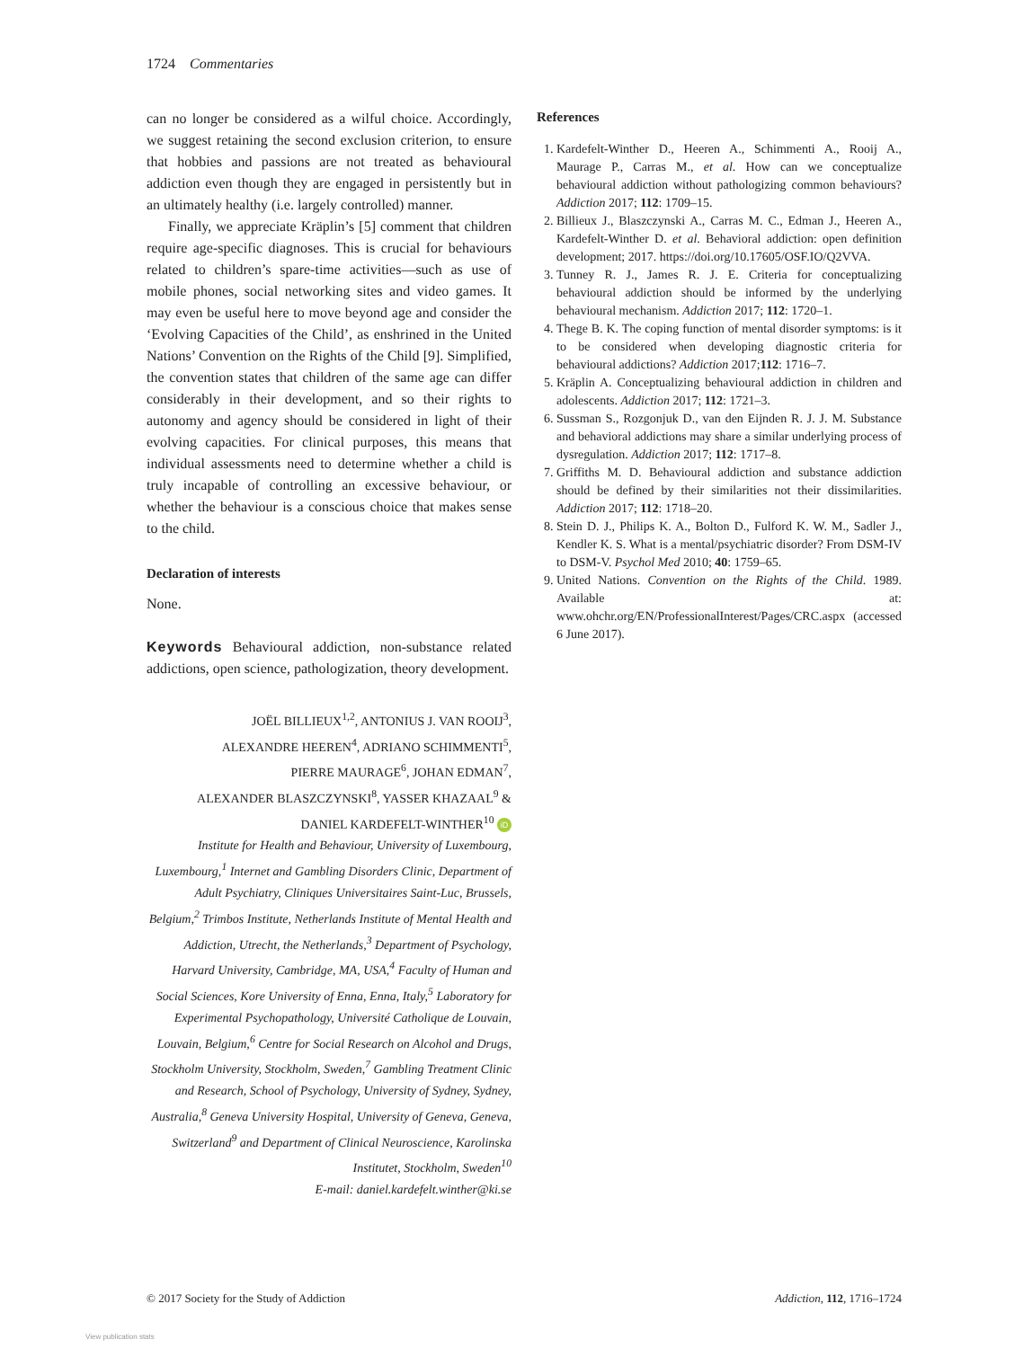1724 Commentaries
can no longer be considered as a wilful choice. Accordingly, we suggest retaining the second exclusion criterion, to ensure that hobbies and passions are not treated as behavioural addiction even though they are engaged in persistently but in an ultimately healthy (i.e. largely controlled) manner.
Finally, we appreciate Kräplin’s [5] comment that children require age-specific diagnoses. This is crucial for behaviours related to children’s spare-time activities—such as use of mobile phones, social networking sites and video games. It may even be useful here to move beyond age and consider the ‘Evolving Capacities of the Child’, as enshrined in the United Nations’ Convention on the Rights of the Child [9]. Simplified, the convention states that children of the same age can differ considerably in their development, and so their rights to autonomy and agency should be considered in light of their evolving capacities. For clinical purposes, this means that individual assessments need to determine whether a child is truly incapable of controlling an excessive behaviour, or whether the behaviour is a conscious choice that makes sense to the child.
Declaration of interests
None.
Keywords Behavioural addiction, non-substance related addictions, open science, pathologization, theory development.
JOËL BILLIEUX<sup>1,2</sup>, ANTONIUS J. VAN ROOIJ<sup>3</sup>,
ALEXANDRE HEEREN<sup>4</sup>, ADRIANO SCHIMMENTI<sup>5</sup>,
PIERRE MAURAGE<sup>6</sup>, JOHAN EDMAN<sup>7</sup>,
ALEXANDER BLASZCZYNSKI<sup>8</sup>, YASSER KHAZAAL<sup>9</sup> &
DANIEL KARDEFELT-WINTHER<sup>10</sup> iD
Institute for Health and Behaviour, University of Luxembourg, Luxembourg,<sup>1</sup> Internet and Gambling Disorders Clinic, Department of Adult Psychiatry, Cliniques Universitaires Saint-Luc, Brussels, Belgium,<sup>2</sup> Trimbos Institute, Netherlands Institute of Mental Health and Addiction, Utrecht, the Netherlands,<sup>3</sup> Department of Psychology, Harvard University, Cambridge, MA, USA,<sup>4</sup> Faculty of Human and Social Sciences, Kore University of Enna, Enna, Italy,<sup>5</sup> Laboratory for Experimental Psychopathology, Université Catholique de Louvain, Louvain, Belgium,<sup>6</sup> Centre for Social Research on Alcohol and Drugs, Stockholm University, Stockholm, Sweden,<sup>7</sup> Gambling Treatment Clinic and Research, School of Psychology, University of Sydney, Sydney, Australia,<sup>8</sup> Geneva University Hospital, University of Geneva, Geneva, Switzerland<sup>9</sup> and Department of Clinical Neuroscience, Karolinska Institutet, Stockholm, Sweden<sup>10</sup>
E-mail: daniel.kardefelt.winther@ki.se
References
1. Kardefelt-Winther D., Heeren A., Schimmenti A., Rooij A., Maurage P., Carras M., et al. How can we conceptualize behavioural addiction without pathologizing common behaviours? Addiction 2017; 112: 1709–15.
2. Billieux J., Blaszczynski A., Carras M. C., Edman J., Heeren A., Kardefelt-Winther D. et al. Behavioral addiction: open definition development; 2017. https://doi.org/10.17605/OSF.IO/Q2VVA.
3. Tunney R. J., James R. J. E. Criteria for conceptualizing behavioural addiction should be informed by the underlying behavioural mechanism. Addiction 2017; 112: 1720–1.
4. Thege B. K. The coping function of mental disorder symptoms: is it to be considered when developing diagnostic criteria for behavioural addictions? Addiction 2017;112: 1716–7.
5. Kräplin A. Conceptualizing behavioural addiction in children and adolescents. Addiction 2017; 112: 1721–3.
6. Sussman S., Rozgonjuk D., van den Eijnden R. J. J. M. Substance and behavioral addictions may share a similar underlying process of dysregulation. Addiction 2017; 112: 1717–8.
7. Griffiths M. D. Behavioural addiction and substance addiction should be defined by their similarities not their dissimilarities. Addiction 2017; 112: 1718–20.
8. Stein D. J., Philips K. A., Bolton D., Fulford K. W. M., Sadler J., Kendler K. S. What is a mental/psychiatric disorder? From DSM-IV to DSM-V. Psychol Med 2010; 40: 1759–65.
9. United Nations. Convention on the Rights of the Child. 1989. Available at: www.ohchr.org/EN/ProfessionalInterest/Pages/CRC.aspx (accessed 6 June 2017).
© 2017 Society for the Study of Addiction Addiction, 112, 1716–1724
View publication stats